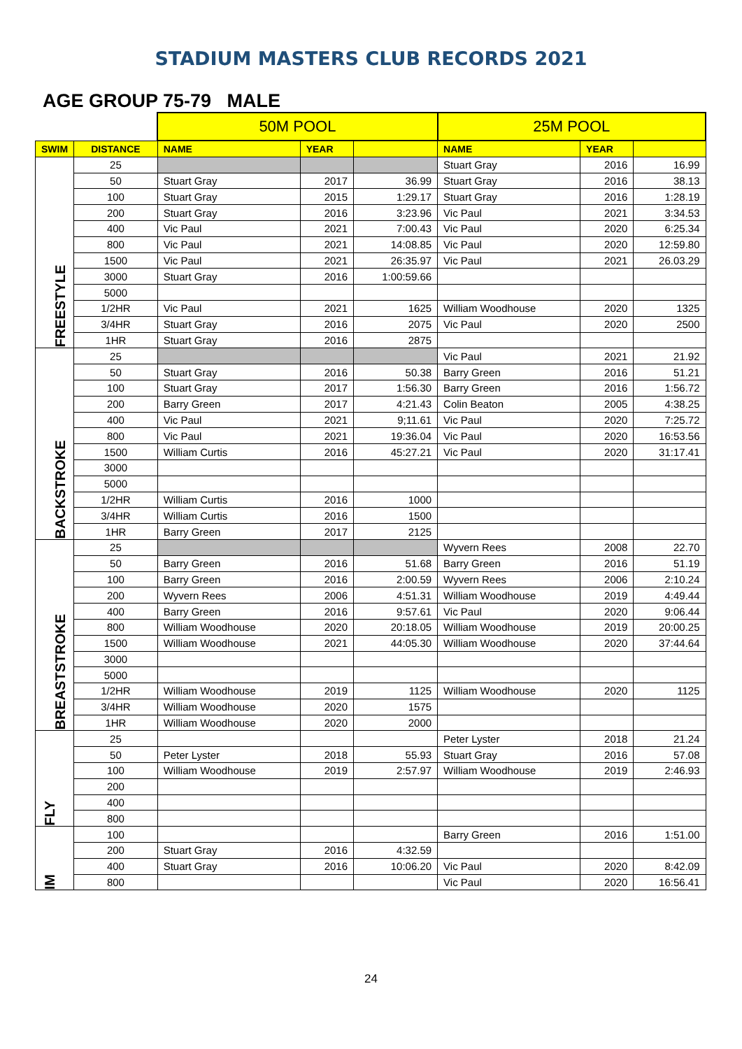STADIUM MASTERS CLUB RECORDS 2021
AGE GROUP 75-79 MALE
| | | 50M POOL | | | 25M POOL | | |
| SWIM | DISTANCE | NAME | YEAR | | NAME | YEAR | |
| FREESTYLE | 25 | | | | Stuart Gray | 2016 | 16.99 |
| | 50 | Stuart Gray | 2017 | 36.99 | Stuart Gray | 2016 | 38.13 |
| | 100 | Stuart Gray | 2015 | 1:29.17 | Stuart Gray | 2016 | 1:28.19 |
| | 200 | Stuart Gray | 2016 | 3:23.96 | Vic Paul | 2021 | 3:34.53 |
| | 400 | Vic Paul | 2021 | 7:00.43 | Vic Paul | 2020 | 6:25.34 |
| | 800 | Vic Paul | 2021 | 14:08.85 | Vic Paul | 2020 | 12:59.80 |
| | 1500 | Vic Paul | 2021 | 26:35.97 | Vic Paul | 2021 | 26.03.29 |
| | 3000 | Stuart Gray | 2016 | 1:00:59.66 | | | |
| | 5000 | | | | | | |
| | 1/2HR | Vic Paul | 2021 | 1625 | William Woodhouse | 2020 | 1325 |
| | 3/4HR | Stuart Gray | 2016 | 2075 | Vic Paul | 2020 | 2500 |
| | 1HR | Stuart Gray | 2016 | 2875 | | | |
| BACKSTROKE | 25 | | | | Vic Paul | 2021 | 21.92 |
| | 50 | Stuart Gray | 2016 | 50.38 | Barry Green | 2016 | 51.21 |
| | 100 | Stuart Gray | 2017 | 1:56.30 | Barry Green | 2016 | 1:56.72 |
| | 200 | Barry Green | 2017 | 4:21.43 | Colin Beaton | 2005 | 4:38.25 |
| | 400 | Vic Paul | 2021 | 9;11.61 | Vic Paul | 2020 | 7:25.72 |
| | 800 | Vic Paul | 2021 | 19:36.04 | Vic Paul | 2020 | 16:53.56 |
| | 1500 | William Curtis | 2016 | 45:27.21 | Vic Paul | 2020 | 31:17.41 |
| | 3000 | | | | | | |
| | 5000 | | | | | | |
| | 1/2HR | William Curtis | 2016 | 1000 | | | |
| | 3/4HR | William Curtis | 2016 | 1500 | | | |
| | 1HR | Barry Green | 2017 | 2125 | | | |
| BREASTSTROKE | 25 | | | | Wyvern Rees | 2008 | 22.70 |
| | 50 | Barry Green | 2016 | 51.68 | Barry Green | 2016 | 51.19 |
| | 100 | Barry Green | 2016 | 2:00.59 | Wyvern Rees | 2006 | 2:10.24 |
| | 200 | Wyvern Rees | 2006 | 4:51.31 | William Woodhouse | 2019 | 4:49.44 |
| | 400 | Barry Green | 2016 | 9:57.61 | Vic Paul | 2020 | 9:06.44 |
| | 800 | William Woodhouse | 2020 | 20:18.05 | William Woodhouse | 2019 | 20:00.25 |
| | 1500 | William Woodhouse | 2021 | 44:05.30 | William Woodhouse | 2020 | 37:44.64 |
| | 3000 | | | | | | |
| | 5000 | | | | | | |
| | 1/2HR | William Woodhouse | 2019 | 1125 | William Woodhouse | 2020 | 1125 |
| | 3/4HR | William Woodhouse | 2020 | 1575 | | | |
| | 1HR | William Woodhouse | 2020 | 2000 | | | |
| FLY | 25 | | | | Peter Lyster | 2018 | 21.24 |
| | 50 | Peter Lyster | 2018 | 55.93 | Stuart Gray | 2016 | 57.08 |
| | 100 | William Woodhouse | 2019 | 2:57.97 | William Woodhouse | 2019 | 2:46.93 |
| | 200 | | | | | | |
| | 400 | | | | | | |
| | 800 | | | | | | |
| IM | 100 | | | | Barry Green | 2016 | 1:51.00 |
| | 200 | Stuart Gray | 2016 | 4:32.59 | | | |
| | 400 | Stuart Gray | 2016 | 10:06.20 | Vic Paul | 2020 | 8:42.09 |
| | 800 | | | | Vic Paul | 2020 | 16:56.41 |
24